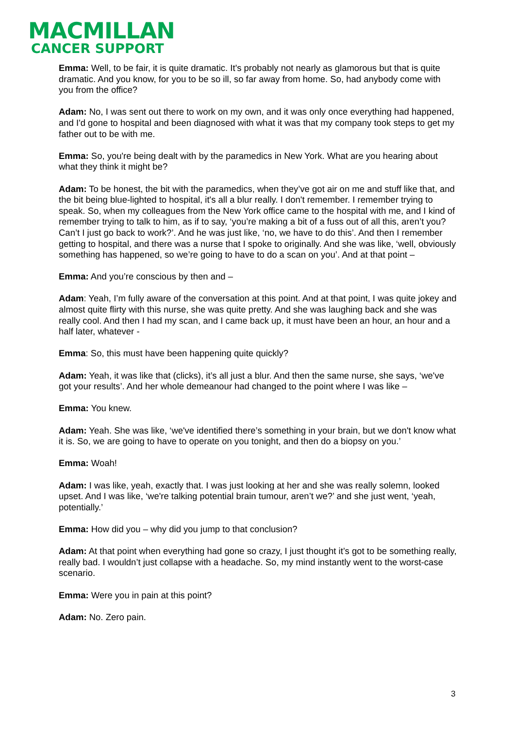MACMILLAN
CANCER SUPPORT
Emma: Well, to be fair, it is quite dramatic. It's probably not nearly as glamorous but that is quite dramatic. And you know, for you to be so ill, so far away from home. So, had anybody come with you from the office?
Adam: No, I was sent out there to work on my own, and it was only once everything had happened, and I'd gone to hospital and been diagnosed with what it was that my company took steps to get my father out to be with me.
Emma: So, you're being dealt with by the paramedics in New York. What are you hearing about what they think it might be?
Adam: To be honest, the bit with the paramedics, when they’ve got air on me and stuff like that, and the bit being blue-lighted to hospital, it's all a blur really. I don't remember. I remember trying to speak. So, when my colleagues from the New York office came to the hospital with me, and I kind of remember trying to talk to him, as if to say, ‘you’re making a bit of a fuss out of all this, aren’t you? Can’t I just go back to work?’. And he was just like, ‘no, we have to do this’. And then I remember getting to hospital, and there was a nurse that I spoke to originally. And she was like, ‘well, obviously something has happened, so we’re going to have to do a scan on you’. And at that point –
Emma: And you’re conscious by then and –
Adam: Yeah, I’m fully aware of the conversation at this point. And at that point, I was quite jokey and almost quite flirty with this nurse, she was quite pretty. And she was laughing back and she was really cool. And then I had my scan, and I came back up, it must have been an hour, an hour and a half later, whatever -
Emma: So, this must have been happening quite quickly?
Adam: Yeah, it was like that (clicks), it’s all just a blur. And then the same nurse, she says, ‘we've got your results’. And her whole demeanour had changed to the point where I was like –
Emma: You knew.
Adam: Yeah. She was like, ‘we've identified there’s something in your brain, but we don't know what it is. So, we are going to have to operate on you tonight, and then do a biopsy on you.’
Emma: Woah!
Adam: I was like, yeah, exactly that. I was just looking at her and she was really solemn, looked upset. And I was like, ‘we're talking potential brain tumour, aren’t we?’ and she just went, ‘yeah, potentially.’
Emma: How did you – why did you jump to that conclusion?
Adam: At that point when everything had gone so crazy, I just thought it’s got to be something really, really bad. I wouldn’t just collapse with a headache. So, my mind instantly went to the worst-case scenario.
Emma: Were you in pain at this point?
Adam: No. Zero pain.
3